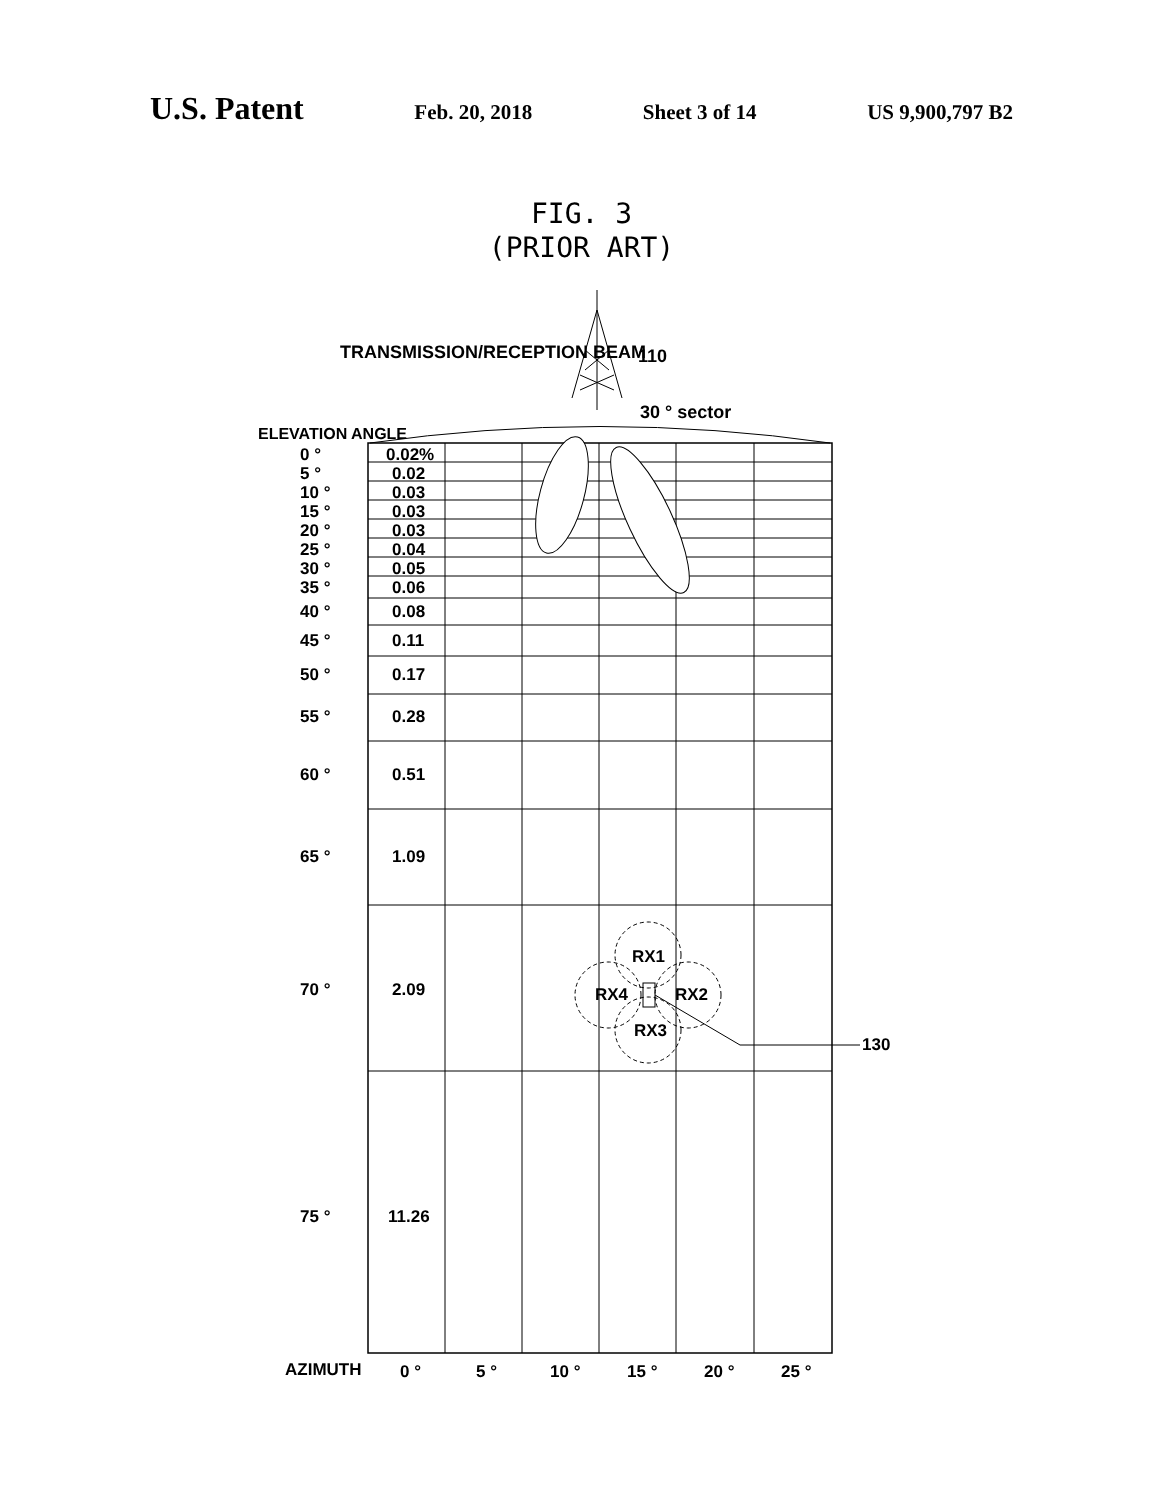U.S. Patent Feb. 20, 2018 Sheet 3 of 14 US 9,900,797 B2
FIG. 3
(PRIOR ART)
TRANSMISSION/RECEPTION BEAM
110
30 ° sector
ELEVATION ANGLE
RX1
RX2
RX3
RX4
130
0 °
0.02%
5 °
0.02
10 °
0.03
15 °
0.03
20 °
0.03
25 °
0.04
30 °
0.05
35 °
0.06
40 °
0.08
45 °
0.11
50 °
0.17
55 °
0.28
60 °
0.51
65 °
1.09
70 °
2.09
75 °
11.26
AZIMUTH
0 °
5 °
10 °
15 °
20 °
25 °